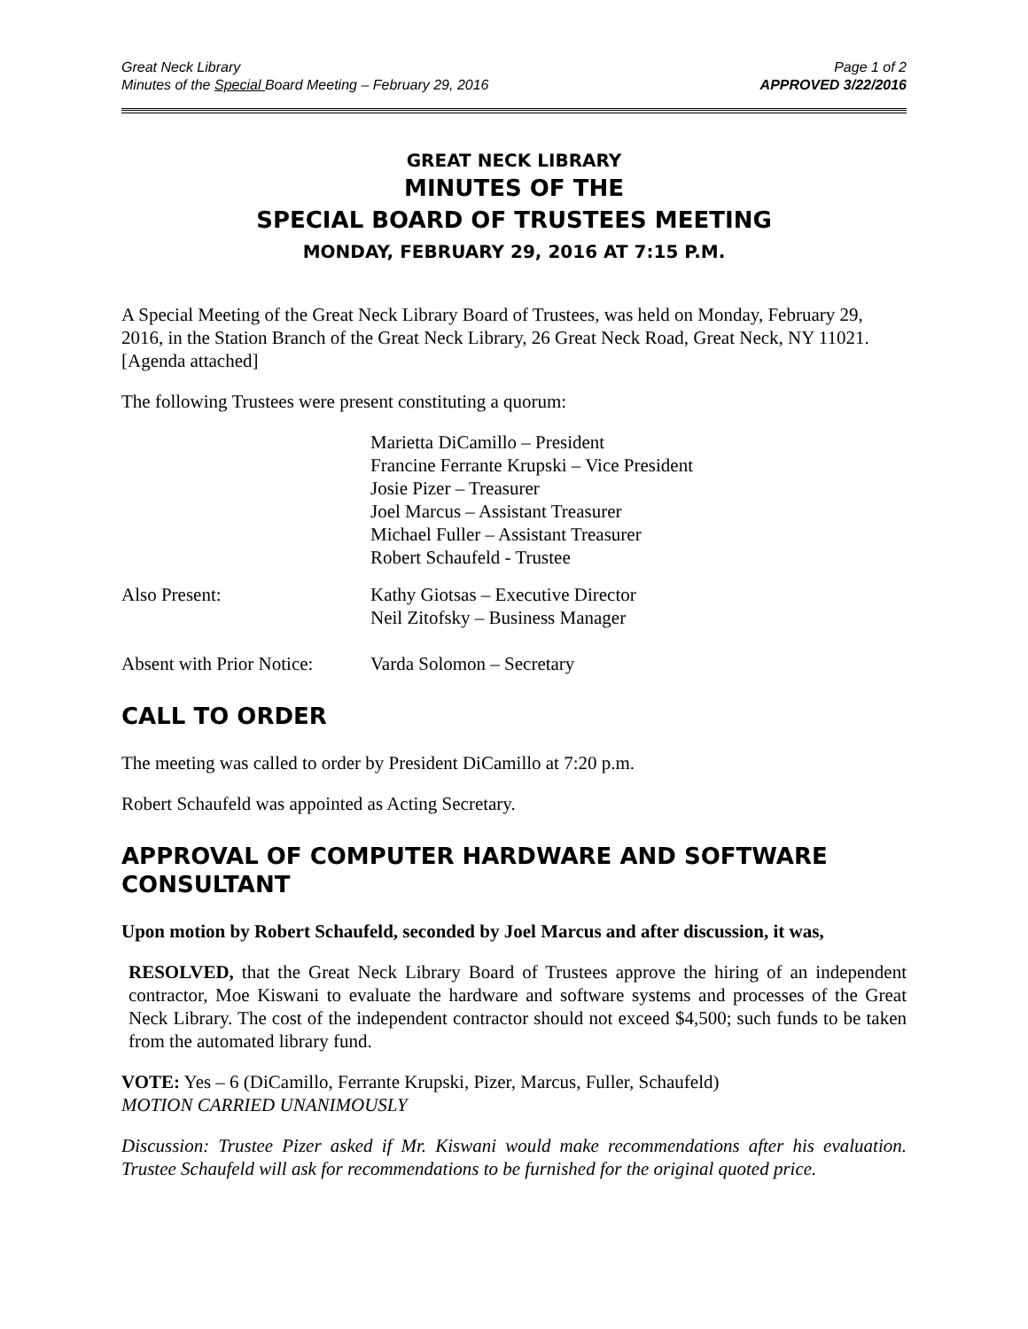Great Neck Library
Minutes of the Special Board Meeting – February 29, 2016
Page 1 of 2
APPROVED 3/22/2016
GREAT NECK LIBRARY
MINUTES OF THE
SPECIAL BOARD OF TRUSTEES MEETING
MONDAY, FEBRUARY 29, 2016 AT 7:15 P.M.
A Special Meeting of the Great Neck Library Board of Trustees, was held on Monday, February 29, 2016, in the Station Branch of the Great Neck Library, 26 Great Neck Road, Great Neck, NY 11021. [Agenda attached]
The following Trustees were present constituting a quorum:
Marietta DiCamillo – President
Francine Ferrante Krupski – Vice President
Josie Pizer – Treasurer
Joel Marcus – Assistant Treasurer
Michael Fuller – Assistant Treasurer
Robert Schaufeld - Trustee
Also Present: Kathy Giotsas – Executive Director
Neil Zitofsky – Business Manager
Absent with Prior Notice:
Varda Solomon – Secretary
CALL TO ORDER
The meeting was called to order by President DiCamillo at 7:20 p.m.
Robert Schaufeld was appointed as Acting Secretary.
APPROVAL OF COMPUTER HARDWARE AND SOFTWARE CONSULTANT
Upon motion by Robert Schaufeld, seconded by Joel Marcus and after discussion, it was,
RESOLVED, that the Great Neck Library Board of Trustees approve the hiring of an independent contractor, Moe Kiswani to evaluate the hardware and software systems and processes of the Great Neck Library. The cost of the independent contractor should not exceed $4,500; such funds to be taken from the automated library fund.
VOTE: Yes – 6 (DiCamillo, Ferrante Krupski, Pizer, Marcus, Fuller, Schaufeld)
MOTION CARRIED UNANIMOUSLY
Discussion: Trustee Pizer asked if Mr. Kiswani would make recommendations after his evaluation. Trustee Schaufeld will ask for recommendations to be furnished for the original quoted price.